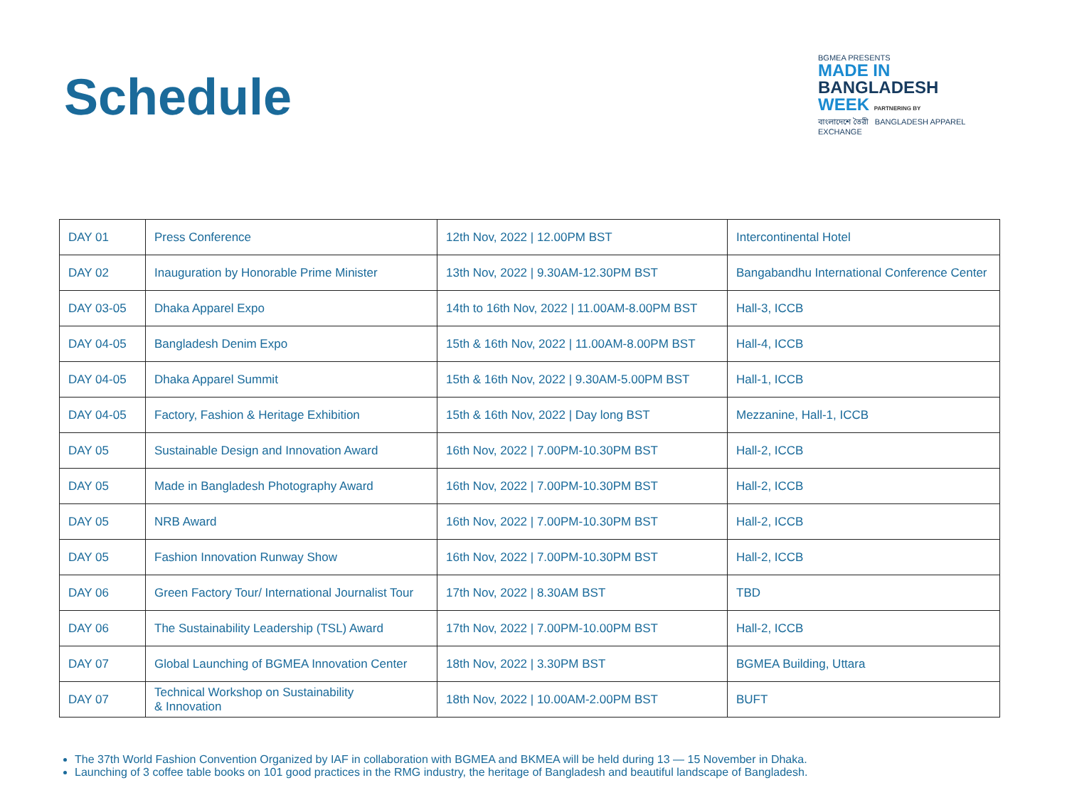Schedule
BGMEA PRESENTS
MADE IN
BANGLADESH
WEEK PARTNERING BY
বাংলাদেশে তৈরী BANGLADESH APPAREL EXCHANGE
| DAY 01 | Press Conference | 12th Nov, 2022 / 12.00PM BST | Intercontinental Hotel |
| DAY 02 | Inauguration by Honorable Prime Minister | 13th Nov, 2022 / 9.30AM-12.30PM BST | Bangabandhu International Conference Center |
| DAY 03-05 | Dhaka Apparel Expo | 14th to 16th Nov, 2022 / 11.00AM-8.00PM BST | Hall-3, ICCB |
| DAY 04-05 | Bangladesh Denim Expo | 15th & 16th Nov, 2022 / 11.00AM-8.00PM BST | Hall-4, ICCB |
| DAY 04-05 | Dhaka Apparel Summit | 15th & 16th Nov, 2022 / 9.30AM-5.00PM BST | Hall-1, ICCB |
| DAY 04-05 | Factory, Fashion & Heritage Exhibition | 15th & 16th Nov, 2022 / Day long BST | Mezzanine, Hall-1, ICCB |
| DAY 05 | Sustainable Design and Innovation Award | 16th Nov, 2022 / 7.00PM-10.30PM BST | Hall-2, ICCB |
| DAY 05 | Made in Bangladesh Photography Award | 16th Nov, 2022 / 7.00PM-10.30PM BST | Hall-2, ICCB |
| DAY 05 | NRB Award | 16th Nov, 2022 / 7.00PM-10.30PM BST | Hall-2, ICCB |
| DAY 05 | Fashion Innovation Runway Show | 16th Nov, 2022 / 7.00PM-10.30PM BST | Hall-2, ICCB |
| DAY 06 | Green Factory Tour/ International Journalist Tour | 17th Nov, 2022 / 8.30AM BST | TBD |
| DAY 06 | The Sustainability Leadership (TSL) Award | 17th Nov, 2022 / 7.00PM-10.00PM BST | Hall-2, ICCB |
| DAY 07 | Global Launching of BGMEA Innovation Center | 18th Nov, 2022 / 3.30PM BST | BGMEA Building, Uttara |
| DAY 07 | Technical Workshop on Sustainability & Innovation | 18th Nov, 2022 / 10.00AM-2.00PM BST | BUFT |
The 37th World Fashion Convention Organized by IAF in collaboration with BGMEA and BKMEA will be held during 13 — 15 November in Dhaka.
Launching of 3 coffee table books on 101 good practices in the RMG industry, the heritage of Bangladesh and beautiful landscape of Bangladesh.